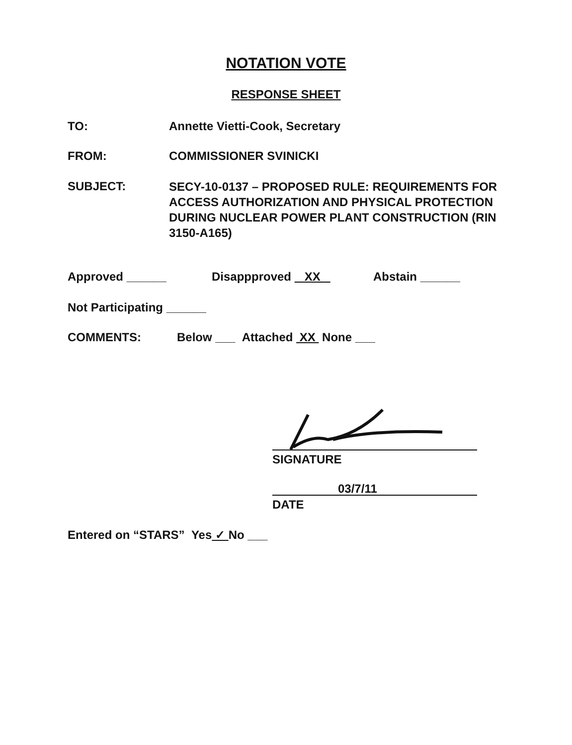NOTATION VOTE
RESPONSE SHEET
TO: Annette Vietti-Cook, Secretary
FROM: COMMISSIONER SVINICKI
SUBJECT:
SECY-10-0137 – PROPOSED RULE: REQUIREMENTS FOR ACCESS AUTHORIZATION AND PHYSICAL PROTECTION DURING NUCLEAR POWER PLANT CONSTRUCTION (RIN 3150-A165)
Approved ______ Disappproved XX Abstain ______
Not Participating ______
COMMENTS: Below ___ Attached XX None ___
SIGNATURE
03/7/11
DATE
Entered on “STARS” Yes ✓ No ___